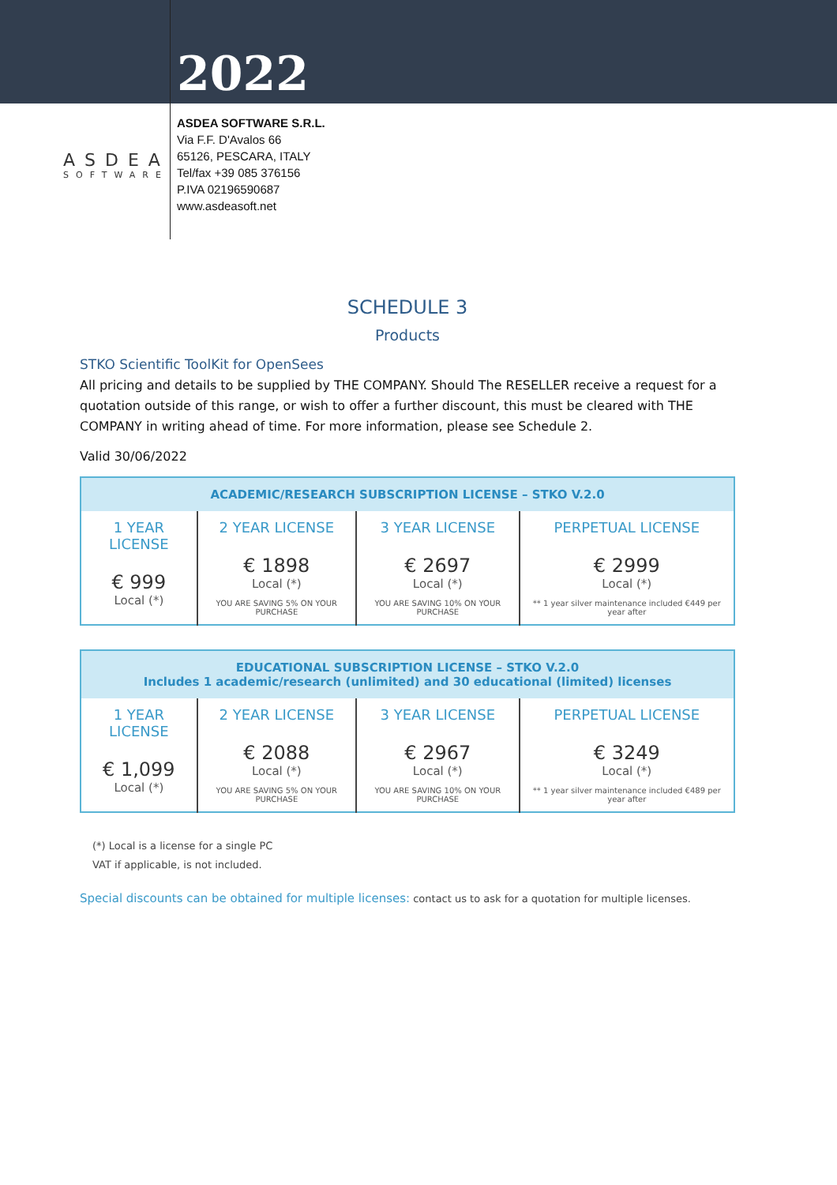2022
ASDEA
SOFTWARE
ASDEA SOFTWARE S.R.L.
Via F.F. D'Avalos 66
65126, PESCARA, ITALY
Tel/fax +39 085 376156
P.IVA 02196590687
www.asdeasoft.net
SCHEDULE 3
Products
STKO Scientific ToolKit for OpenSees
All pricing and details to be supplied by THE COMPANY. Should The RESELLER receive a request for a quotation outside of this range, or wish to offer a further discount, this must be cleared with THE COMPANY in writing ahead of time. For more information, please see Schedule 2.
Valid 30/06/2022
| ACADEMIC/RESEARCH SUBSCRIPTION LICENSE – STKO V.2.0 | | | |
| --- | --- | --- | --- |
| 1 YEAR LICENSE € 999 Local (*) | 2 YEAR LICENSE € 1898 Local (*) YOU ARE SAVING 5% ON YOUR PURCHASE | 3 YEAR LICENSE € 2697 Local (*) YOU ARE SAVING 10% ON YOUR PURCHASE | PERPETUAL LICENSE € 2999 Local (*) ** 1 year silver maintenance included €449 per year after |
| EDUCATIONAL SUBSCRIPTION LICENSE – STKO V.2.0 Includes 1 academic/research (unlimited) and 30 educational (limited) licenses | | | |
| --- | --- | --- | --- |
| 1 YEAR LICENSE € 1,099 Local (*) | 2 YEAR LICENSE € 2088 Local (*) YOU ARE SAVING 5% ON YOUR PURCHASE | 3 YEAR LICENSE € 2967 Local (*) YOU ARE SAVING 10% ON YOUR PURCHASE | PERPETUAL LICENSE € 3249 Local (*) ** 1 year silver maintenance included €489 per year after |
(*) Local is a license for a single PC
VAT if applicable, is not included.
Special discounts can be obtained for multiple licenses: contact us to ask for a quotation for multiple licenses.